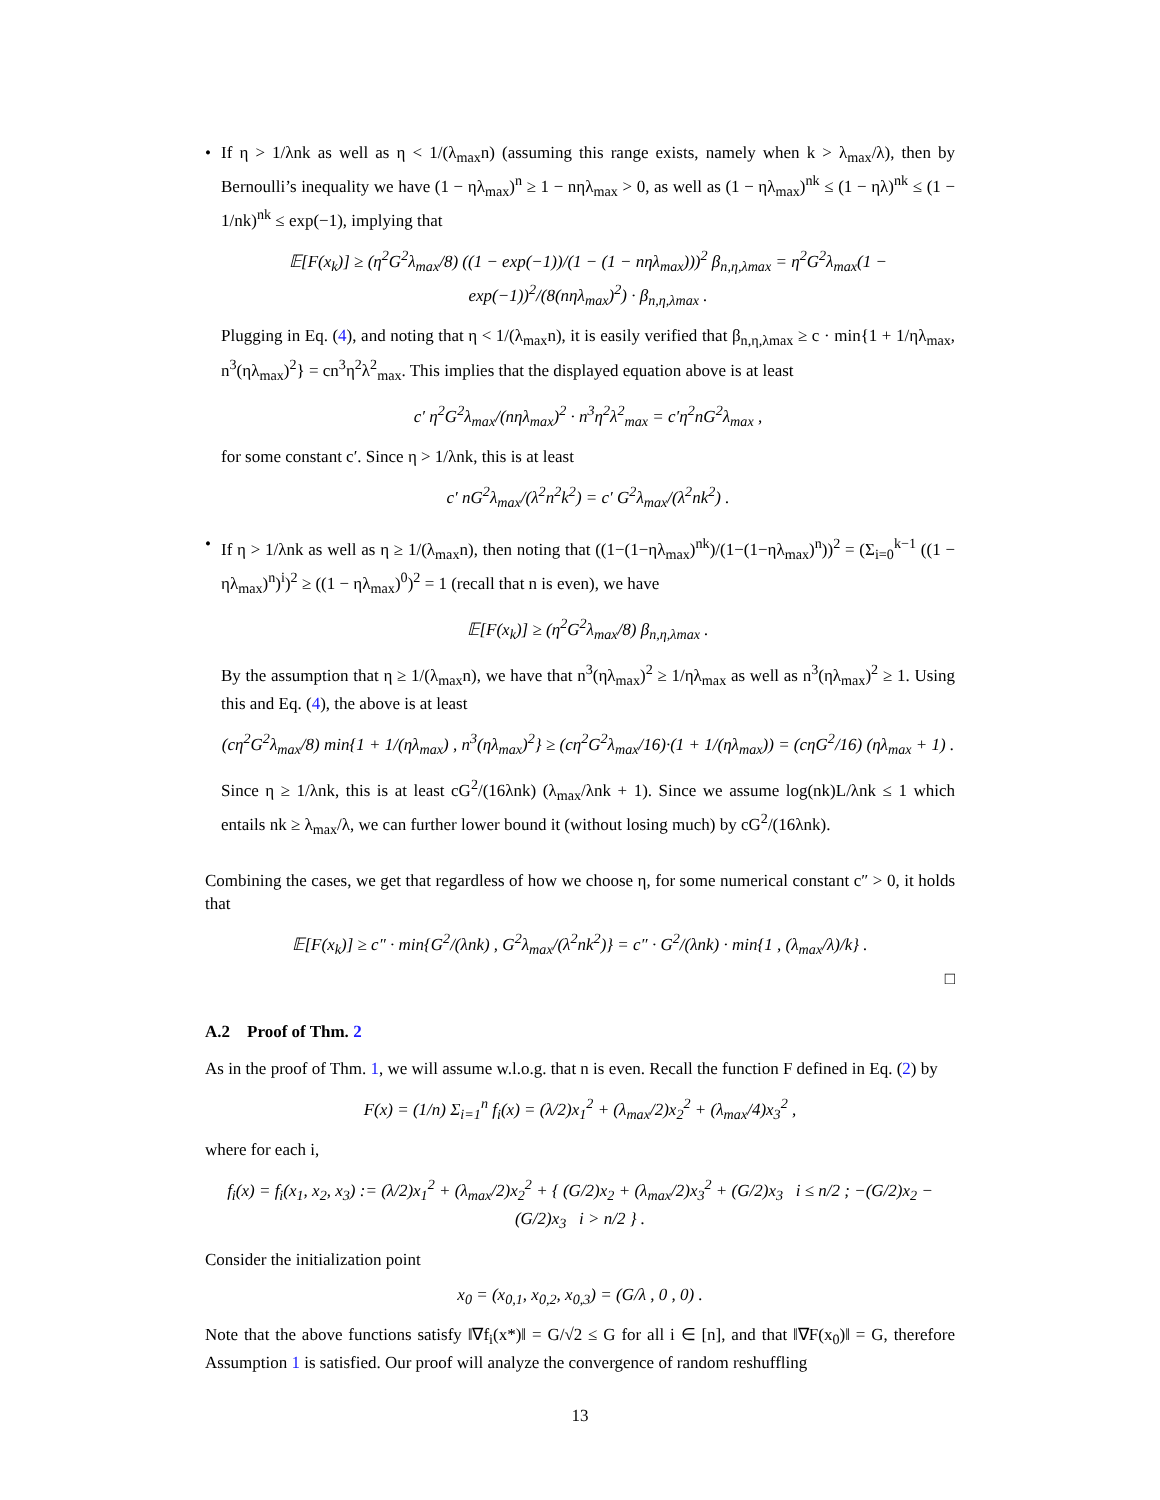• If η > 1/λnk as well as η < 1/(λ<sub>max</sub>n) (assuming this range exists, namely when k > λ<sub>max</sub>/λ), then by Bernoulli’s inequality we have (1 − ηλ<sub>max</sub>)<sup>n</sup> ≥ 1 − nηλ<sub>max</sub> > 0, as well as (1 − ηλ<sub>max</sub>)<sup>nk</sup> ≤ (1 − ηλ)<sup>nk</sup> ≤ (1 − 1/nk)<sup>nk</sup> ≤ exp(−1), implying that
𝔼[F(x<sub>k</sub>)] ≥ (η<sup>2</sup>G<sup>2</sup>λ<sub>max</sub>/8) ((1 − exp(−1))/(1 − (1 − nηλ<sub>max</sub>)))<sup>2</sup> β<sub>n,η,λmax</sub> = η<sup>2</sup>G<sup>2</sup>λ<sub>max</sub>(1 − exp(−1))<sup>2</sup>/(8(nηλ<sub>max</sub>)<sup>2</sup>) · β<sub>n,η,λmax</sub> .
Plugging in Eq. (4), and noting that η < 1/(λ<sub>max</sub>n), it is easily verified that β<sub>n,η,λmax</sub> ≥ c · min{1 + 1/ηλ<sub>max</sub>, n<sup>3</sup>(ηλ<sub>max</sub>)<sup>2</sup>} = cn<sup>3</sup>η<sup>2</sup>λ<sup>2</sup><sub>max</sub>. This implies that the displayed equation above is at least
c′ η<sup>2</sup>G<sup>2</sup>λ<sub>max</sub>/(nηλ<sub>max</sub>)<sup>2</sup> · n<sup>3</sup>η<sup>2</sup>λ<sup>2</sup><sub>max</sub> = c′η<sup>2</sup>nG<sup>2</sup>λ<sub>max</sub> ,
for some constant c′. Since η > 1/λnk, this is at least
c′ nG<sup>2</sup>λ<sub>max</sub>/(λ<sup>2</sup>n<sup>2</sup>k<sup>2</sup>) = c′ G<sup>2</sup>λ<sub>max</sub>/(λ<sup>2</sup>nk<sup>2</sup>) .
• If η > 1/λnk as well as η ≥ 1/(λ<sub>max</sub>n), then noting that ((1−(1−ηλ<sub>max</sub>)<sup>nk</sup>)/(1−(1−ηλ<sub>max</sub>)<sup>n</sup>))<sup>2</sup> = (Σ<sub>i=0</sub><sup>k−1</sup> ((1 − ηλ<sub>max</sub>)<sup>n</sup>)<sup>i</sup>)<sup>2</sup> ≥ ((1 − ηλ<sub>max</sub>)<sup>0</sup>)<sup>2</sup> = 1 (recall that n is even), we have
𝔼[F(x<sub>k</sub>)] ≥ (η<sup>2</sup>G<sup>2</sup>λ<sub>max</sub>/8) β<sub>n,η,λmax</sub> .
By the assumption that η ≥ 1/(λ<sub>max</sub>n), we have that n<sup>3</sup>(ηλ<sub>max</sub>)<sup>2</sup> ≥ 1/ηλ<sub>max</sub> as well as n<sup>3</sup>(ηλ<sub>max</sub>)<sup>2</sup> ≥ 1. Using this and Eq. (4), the above is at least
(cη<sup>2</sup>G<sup>2</sup>λ<sub>max</sub>/8) min{1 + 1/(ηλ<sub>max</sub>) , n<sup>3</sup>(ηλ<sub>max</sub>)<sup>2</sup>} ≥ (cη<sup>2</sup>G<sup>2</sup>λ<sub>max</sub>/16)·(1 + 1/(ηλ<sub>max</sub>)) = (cηG<sup>2</sup>/16) (ηλ<sub>max</sub> + 1) .
Since η ≥ 1/λnk, this is at least cG<sup>2</sup>/(16λnk) (λ<sub>max</sub>/λnk + 1). Since we assume log(nk)L/λnk ≤ 1 which entails nk ≥ λ<sub>max</sub>/λ, we can further lower bound it (without losing much) by cG<sup>2</sup>/(16λnk).
Combining the cases, we get that regardless of how we choose η, for some numerical constant c″ > 0, it holds that
𝔼[F(x<sub>k</sub>)] ≥ c″ · min{G<sup>2</sup>/(λnk) , G<sup>2</sup>λ<sub>max</sub>/(λ<sup>2</sup>nk<sup>2</sup>)} = c″ · G<sup>2</sup>/(λnk) · min{1 , (λ<sub>max</sub>/λ)/k} .
□
A.2 Proof of Thm. 2
As in the proof of Thm. 1, we will assume w.l.o.g. that n is even. Recall the function F defined in Eq. (2) by
F(x) = (1/n) Σ<sub>i=1</sub><sup>n</sup> f<sub>i</sub>(x) = (λ/2)x<sub>1</sub><sup>2</sup> + (λ<sub>max</sub>/2)x<sub>2</sub><sup>2</sup> + (λ<sub>max</sub>/4)x<sub>3</sub><sup>2</sup> ,
where for each i,
f<sub>i</sub>(x) = f<sub>i</sub>(x<sub>1</sub>, x<sub>2</sub>, x<sub>3</sub>) := (λ/2)x<sub>1</sub><sup>2</sup> + (λ<sub>max</sub>/2)x<sub>2</sub><sup>2</sup> + { (G/2)x<sub>2</sub> + (λ<sub>max</sub>/2)x<sub>3</sub><sup>2</sup> + (G/2)x<sub>3</sub> i ≤ n/2 ; −(G/2)x<sub>2</sub> − (G/2)x<sub>3</sub> i > n/2 } .
Consider the initialization point
x<sub>0</sub> = (x<sub>0,1</sub>, x<sub>0,2</sub>, x<sub>0,3</sub>) = (G/λ , 0 , 0) .
Note that the above functions satisfy ‖∇f<sub>i</sub>(x*)‖ = G/√2 ≤ G for all i ∈ [n], and that ‖∇F(x<sub>0</sub>)‖ = G, therefore Assumption 1 is satisfied. Our proof will analyze the convergence of random reshuffling
13